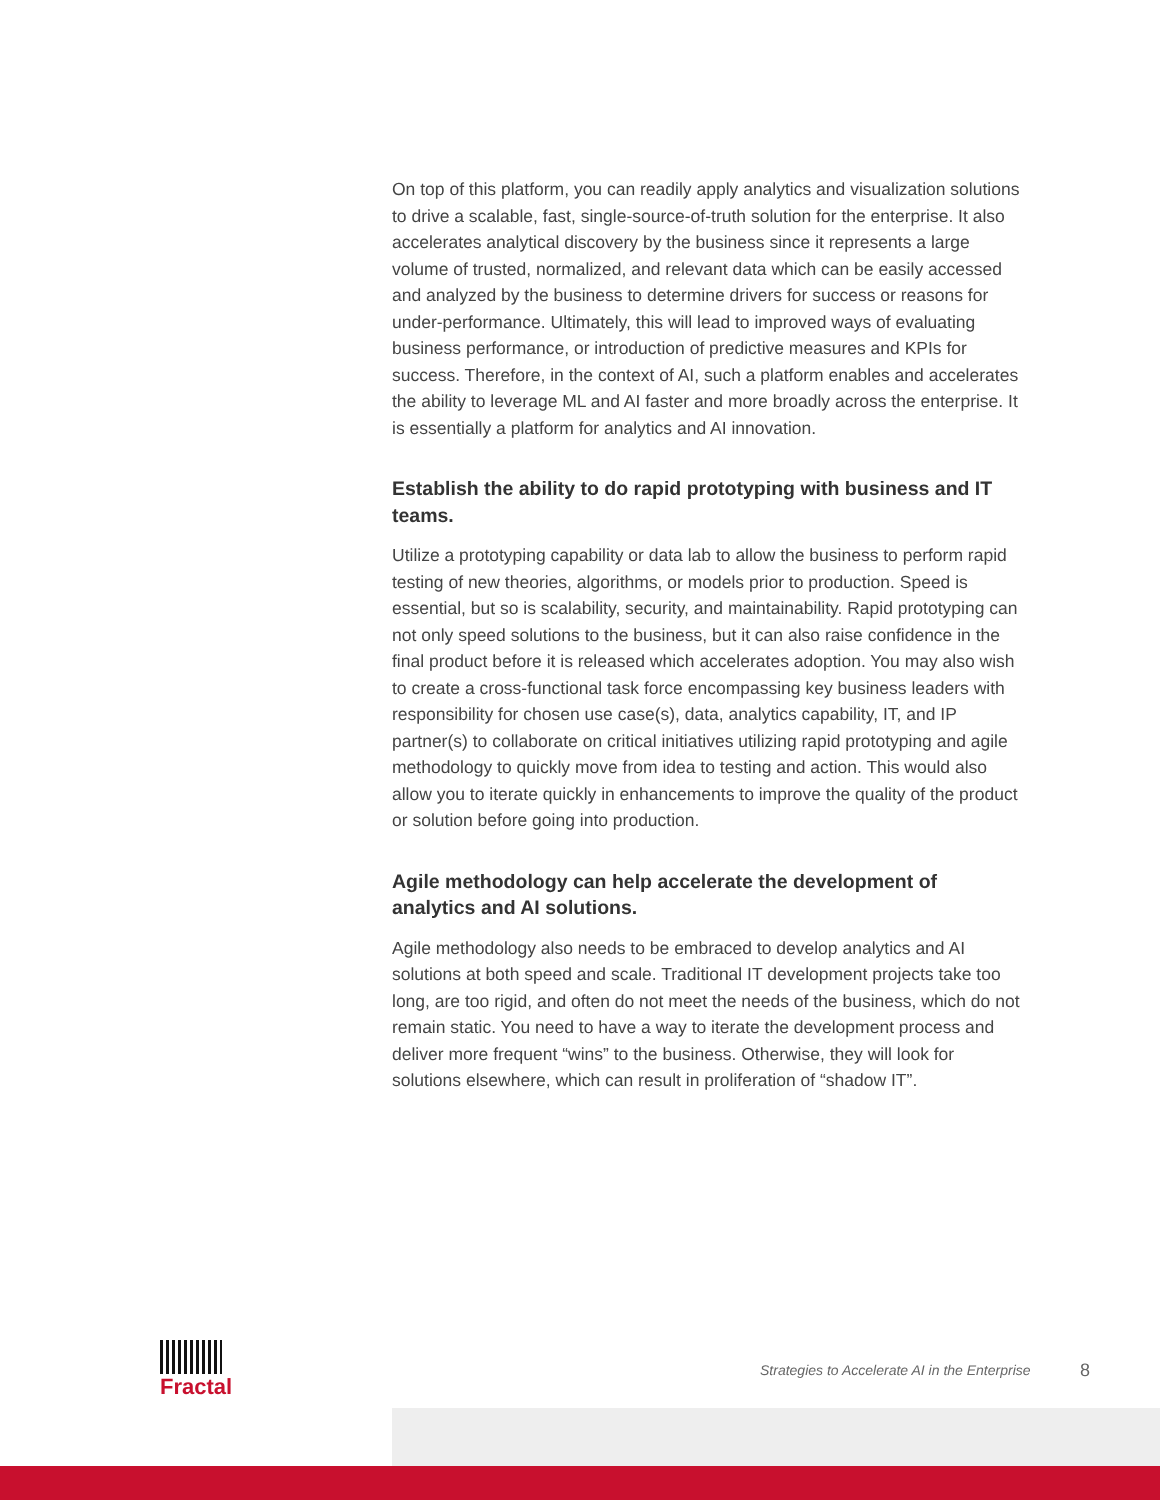On top of this platform, you can readily apply analytics and visualization solutions to drive a scalable, fast, single-source-of-truth solution for the enterprise. It also accelerates analytical discovery by the business since it represents a large volume of trusted, normalized, and relevant data which can be easily accessed and analyzed by the business to determine drivers for success or reasons for under-performance. Ultimately, this will lead to improved ways of evaluating business performance, or introduction of predictive measures and KPIs for success. Therefore, in the context of AI, such a platform enables and accelerates the ability to leverage ML and AI faster and more broadly across the enterprise. It is essentially a platform for analytics and AI innovation.
Establish the ability to do rapid prototyping with business and IT teams.
Utilize a prototyping capability or data lab to allow the business to perform rapid testing of new theories, algorithms, or models prior to production. Speed is essential, but so is scalability, security, and maintainability. Rapid prototyping can not only speed solutions to the business, but it can also raise confidence in the final product before it is released which accelerates adoption. You may also wish to create a cross-functional task force encompassing key business leaders with responsibility for chosen use case(s), data, analytics capability, IT, and IP partner(s) to collaborate on critical initiatives utilizing rapid prototyping and agile methodology to quickly move from idea to testing and action. This would also allow you to iterate quickly in enhancements to improve the quality of the product or solution before going into production.
Agile methodology can help accelerate the development of analytics and AI solutions.
Agile methodology also needs to be embraced to develop analytics and AI solutions at both speed and scale. Traditional IT development projects take too long, are too rigid, and often do not meet the needs of the business, which do not remain static. You need to have a way to iterate the development process and deliver more frequent “wins” to the business. Otherwise, they will look for solutions elsewhere, which can result in proliferation of “shadow IT”.
Fractal
Strategies to Accelerate AI in the Enterprise
8